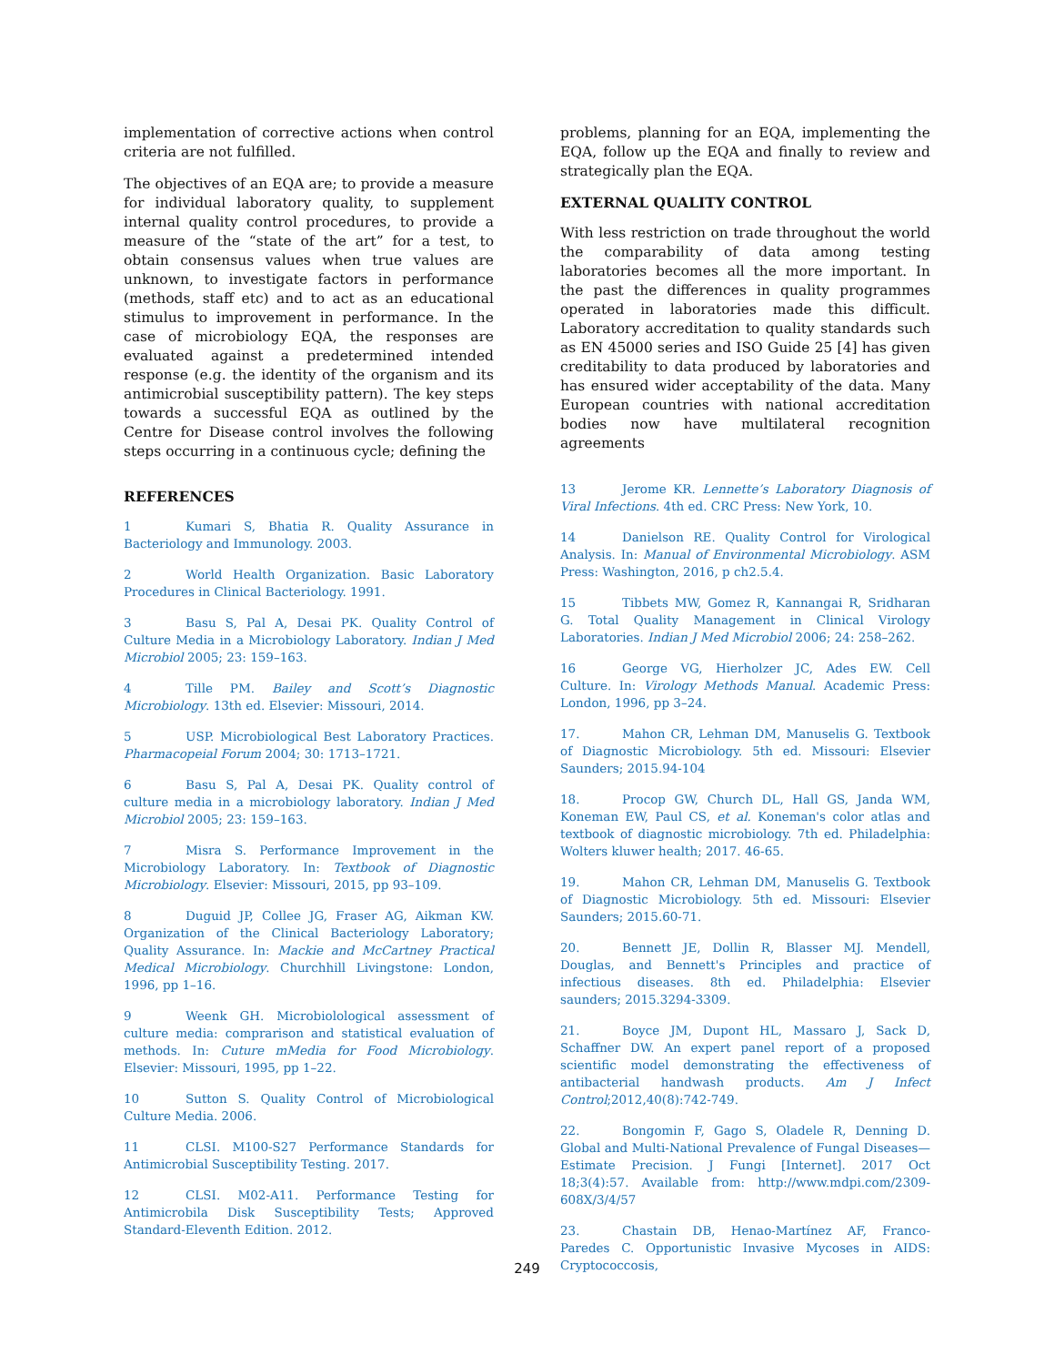implementation of corrective actions when control criteria are not fulfilled.
The objectives of an EQA are; to provide a measure for individual laboratory quality, to supplement internal quality control procedures, to provide a measure of the “state of the art” for a test, to obtain consensus values when true values are unknown, to investigate factors in performance (methods, staff etc) and to act as an educational stimulus to improvement in performance. In the case of microbiology EQA, the responses are evaluated against a predetermined intended response (e.g. the identity of the organism and its antimicrobial susceptibility pattern). The key steps towards a successful EQA as outlined by the Centre for Disease control involves the following steps occurring in a continuous cycle; defining the
problems, planning for an EQA, implementing the EQA, follow up the EQA and finally to review and strategically plan the EQA.
EXTERNAL QUALITY CONTROL
With less restriction on trade throughout the world the comparability of data among testing laboratories becomes all the more important. In the past the differences in quality programmes operated in laboratories made this difficult. Laboratory accreditation to quality standards such as EN 45000 series and ISO Guide 25 [4] has given creditability to data produced by laboratories and has ensured wider acceptability of the data. Many European countries with national accreditation bodies now have multilateral recognition agreements
REFERENCES
1 Kumari S, Bhatia R. Quality Assurance in Bacteriology and Immunology. 2003.
2 World Health Organization. Basic Laboratory Procedures in Clinical Bacteriology. 1991.
3 Basu S, Pal A, Desai PK. Quality Control of Culture Media in a Microbiology Laboratory. Indian J Med Microbiol 2005; 23: 159–163.
4 Tille PM. Bailey and Scott’s Diagnostic Microbiology. 13th ed. Elsevier: Missouri, 2014.
5 USP. Microbiological Best Laboratory Practices. Pharmacopeial Forum 2004; 30: 1713–1721.
6 Basu S, Pal A, Desai PK. Quality control of culture media in a microbiology laboratory. Indian J Med Microbiol 2005; 23: 159–163.
7 Misra S. Performance Improvement in the Microbiology Laboratory. In: Textbook of Diagnostic Microbiology. Elsevier: Missouri, 2015, pp 93–109.
8 Duguid JP, Collee JG, Fraser AG, Aikman KW. Organization of the Clinical Bacteriology Laboratory; Quality Assurance. In: Mackie and McCartney Practical Medical Microbiology. Churchhill Livingstone: London, 1996, pp 1–16.
9 Weenk GH. Microbiolological assessment of culture media: comprarison and statistical evaluation of methods. In: Cuture mMedia for Food Microbiology. Elsevier: Missouri, 1995, pp 1–22.
10 Sutton S. Quality Control of Microbiological Culture Media. 2006.
11 CLSI. M100-S27 Performance Standards for Antimicrobial Susceptibility Testing. 2017.
12 CLSI. M02-A11. Performance Testing for Antimicrobila Disk Susceptibility Tests; Approved Standard-Eleventh Edition. 2012.
13 Jerome KR. Lennette’s Laboratory Diagnosis of Viral Infections. 4th ed. CRC Press: New York, 10.
14 Danielson RE. Quality Control for Virological Analysis. In: Manual of Environmental Microbiology. ASM Press: Washington, 2016, p ch2.5.4.
15 Tibbets MW, Gomez R, Kannangai R, Sridharan G. Total Quality Management in Clinical Virology Laboratories. Indian J Med Microbiol 2006; 24: 258–262.
16 George VG, Hierholzer JC, Ades EW. Cell Culture. In: Virology Methods Manual. Academic Press: London, 1996, pp 3–24.
17. Mahon CR, Lehman DM, Manuselis G. Textbook of Diagnostic Microbiology. 5th ed. Missouri: Elsevier Saunders; 2015.94-104
18. Procop GW, Church DL, Hall GS, Janda WM, Koneman EW, Paul CS, et al. Koneman's color atlas and textbook of diagnostic microbiology. 7th ed. Philadelphia: Wolters kluwer health; 2017. 46-65.
19. Mahon CR, Lehman DM, Manuselis G. Textbook of Diagnostic Microbiology. 5th ed. Missouri: Elsevier Saunders; 2015.60-71.
20. Bennett JE, Dollin R, Blasser MJ. Mendell, Douglas, and Bennett's Principles and practice of infectious diseases. 8th ed. Philadelphia: Elsevier saunders; 2015.3294-3309.
21. Boyce JM, Dupont HL, Massaro J, Sack D, Schaffner DW. An expert panel report of a proposed scientific model demonstrating the effectiveness of antibacterial handwash products. Am J Infect Control;2012,40(8):742-749.
22. Bongomin F, Gago S, Oladele R, Denning D. Global and Multi-National Prevalence of Fungal Diseases—Estimate Precision. J Fungi [Internet]. 2017 Oct 18;3(4):57. Available from: http://www.mdpi.com/2309-608X/3/4/57
23. Chastain DB, Henao-Martínez AF, Franco-Paredes C. Opportunistic Invasive Mycoses in AIDS: Cryptococcosis,
249